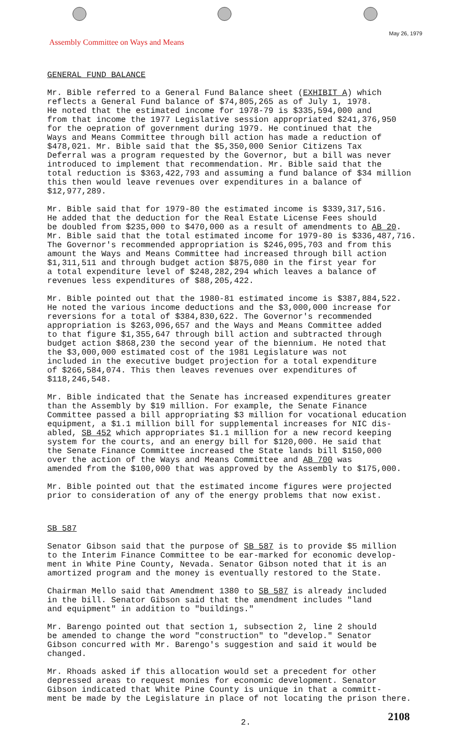Assembly Committee on Ways and Means
May 26, 1979
GENERAL FUND BALANCE
Mr. Bible referred to a General Fund Balance sheet (EXHIBIT A) which reflects a General Fund balance of $74,805,265 as of July 1, 1978. He noted that the estimated income for 1978-79 is $335,594,000 and from that income the 1977 Legislative session appropriated $241,376,950 for the oepration of government during 1979. He continued that the Ways and Means Committee through bill action has made a reduction of $478,021. Mr. Bible said that the $5,350,000 Senior Citizens Tax Deferral was a program requested by the Governor, but a bill was never introduced to implement that recommendation. Mr. Bible said that the total reduction is $363,422,793 and assuming a fund balance of $34 million this then would leave revenues over expenditures in a balance of $12,977,289.
Mr. Bible said that for 1979-80 the estimated income is $339,317,516. He added that the deduction for the Real Estate License Fees should be doubled from $235,000 to $470,000 as a result of amendments to AB 20. Mr. Bible said that the total estimated income for 1979-80 is $336,487,716. The Governor's recommended appropriation is $246,095,703 and from this amount the Ways and Means Committee had increased through bill action $1,311,511 and through budget action $875,080 in the first year for a total expenditure level of $248,282,294 which leaves a balance of revenues less expenditures of $88,205,422.
Mr. Bible pointed out that the 1980-81 estimated income is $387,884,522. He noted the various income deductions and the $3,000,000 increase for reversions for a total of $384,830,622. The Governor's recommended appropriation is $263,096,657 and the Ways and Means Committee added to that figure $1,355,647 through bill action and subtracted through budget action $868,230 the second year of the biennium. He noted that the $3,000,000 estimated cost of the 1981 Legislature was not included in the executive budget projection for a total expenditure of $266,584,074. This then leaves revenues over expenditures of $118,246,548.
Mr. Bible indicated that the Senate has increased expenditures greater than the Assembly by $19 million. For example, the Senate Finance Committee passed a bill appropriating $3 million for vocational education equipment, a $1.1 million bill for supplemental increases for NIC dis- abled, SB 452 which appropriates $1.1 million for a new record keeping system for the courts, and an energy bill for $120,000. He said that the Senate Finance Committee increased the State lands bill $150,000 over the action of the Ways and Means Committee and AB 700 was amended from the $100,000 that was approved by the Assembly to $175,000.
Mr. Bible pointed out that the estimated income figures were projected prior to consideration of any of the energy problems that now exist.
SB 587
Senator Gibson said that the purpose of SB 587 is to provide $5 million to the Interim Finance Committee to be ear-marked for economic develop- ment in White Pine County, Nevada. Senator Gibson noted that it is an amortized program and the money is eventually restored to the State.
Chairman Mello said that Amendment 1380 to SB 587 is already included in the bill. Senator Gibson said that the amendment includes "land and equipment" in addition to "buildings."
Mr. Barengo pointed out that section 1, subsection 2, line 2 should be amended to change the word "construction" to "develop." Senator Gibson concurred with Mr. Barengo's suggestion and said it would be changed.
Mr. Rhoads asked if this allocation would set a precedent for other depressed areas to request monies for economic development. Senator Gibson indicated that White Pine County is unique in that a committ- ment be made by the Legislature in place of not locating the prison there.
2.
2108